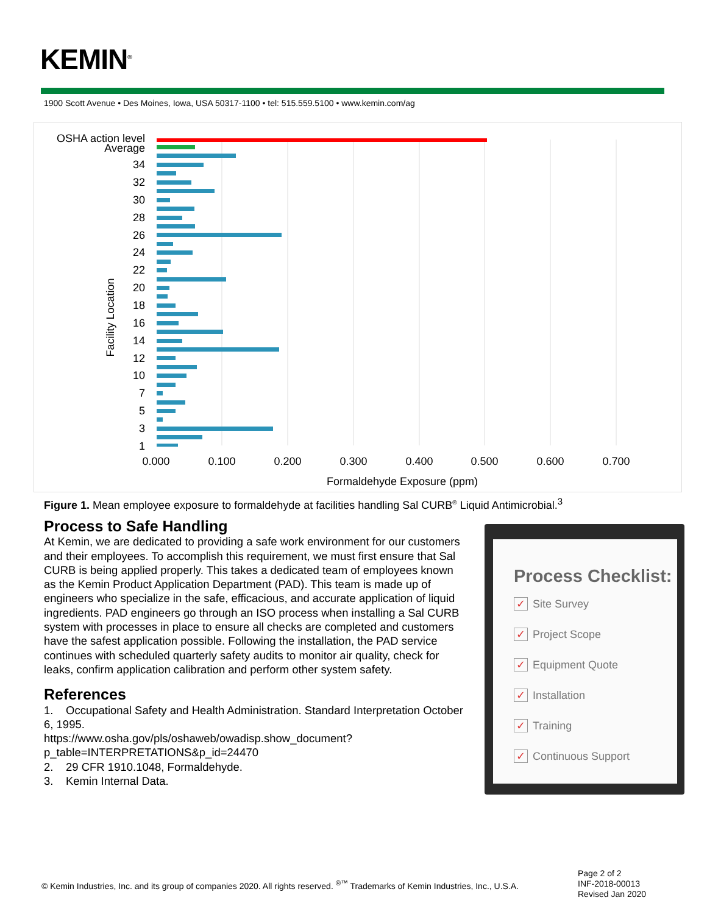KEMIN<sup>®</sup>
1900 Scott Avenue • Des Moines, Iowa, USA 50317-1100 • tel: 515.559.5100 • www.kemin.com/ag
OSHA action level
Average
34
32
30
28
26
24
22
20
18
16
14
12
10
7
5
3
1
0.000
0.100
0.200
0.300
0.400
0.500
0.600
0.700
Formaldehyde Exposure (ppm)
Facility Location
Figure 1. Mean employee exposure to formaldehyde at facilities handling Sal CURB<sup>®</sup> Liquid Antimicrobial.<sup>3</sup>
Process to Safe Handling
At Kemin, we are dedicated to providing a safe work environment for our customers and their employees. To accomplish this requirement, we must first ensure that Sal CURB is being applied properly. This takes a dedicated team of employees known as the Kemin Product Application Department (PAD). This team is made up of engineers who specialize in the safe, efficacious, and accurate application of liquid ingredients. PAD engineers go through an ISO process when installing a Sal CURB system with processes in place to ensure all checks are completed and customers have the safest application possible. Following the installation, the PAD service continues with scheduled quarterly safety audits to monitor air quality, check for leaks, confirm application calibration and perform other system safety.
References
1. Occupational Safety and Health Administration. Standard Interpretation October 6, 1995.
https://www.osha.gov/pls/oshaweb/owadisp.show_document?
p_table=INTERPRETATIONS&p_id=24470
2. 29 CFR 1910.1048, Formaldehyde.
3. Kemin Internal Data.
Process Checklist:
✓ Site Survey
✓ Project Scope
✓ Equipment Quote
✓ Installation
✓ Training
✓ Continuous Support
© Kemin Industries, Inc. and its group of companies 2020. All rights reserved. <sup>®™</sup> Trademarks of Kemin Industries, Inc., U.S.A.
Page 2 of 2
INF-2018-00013
Revised Jan 2020